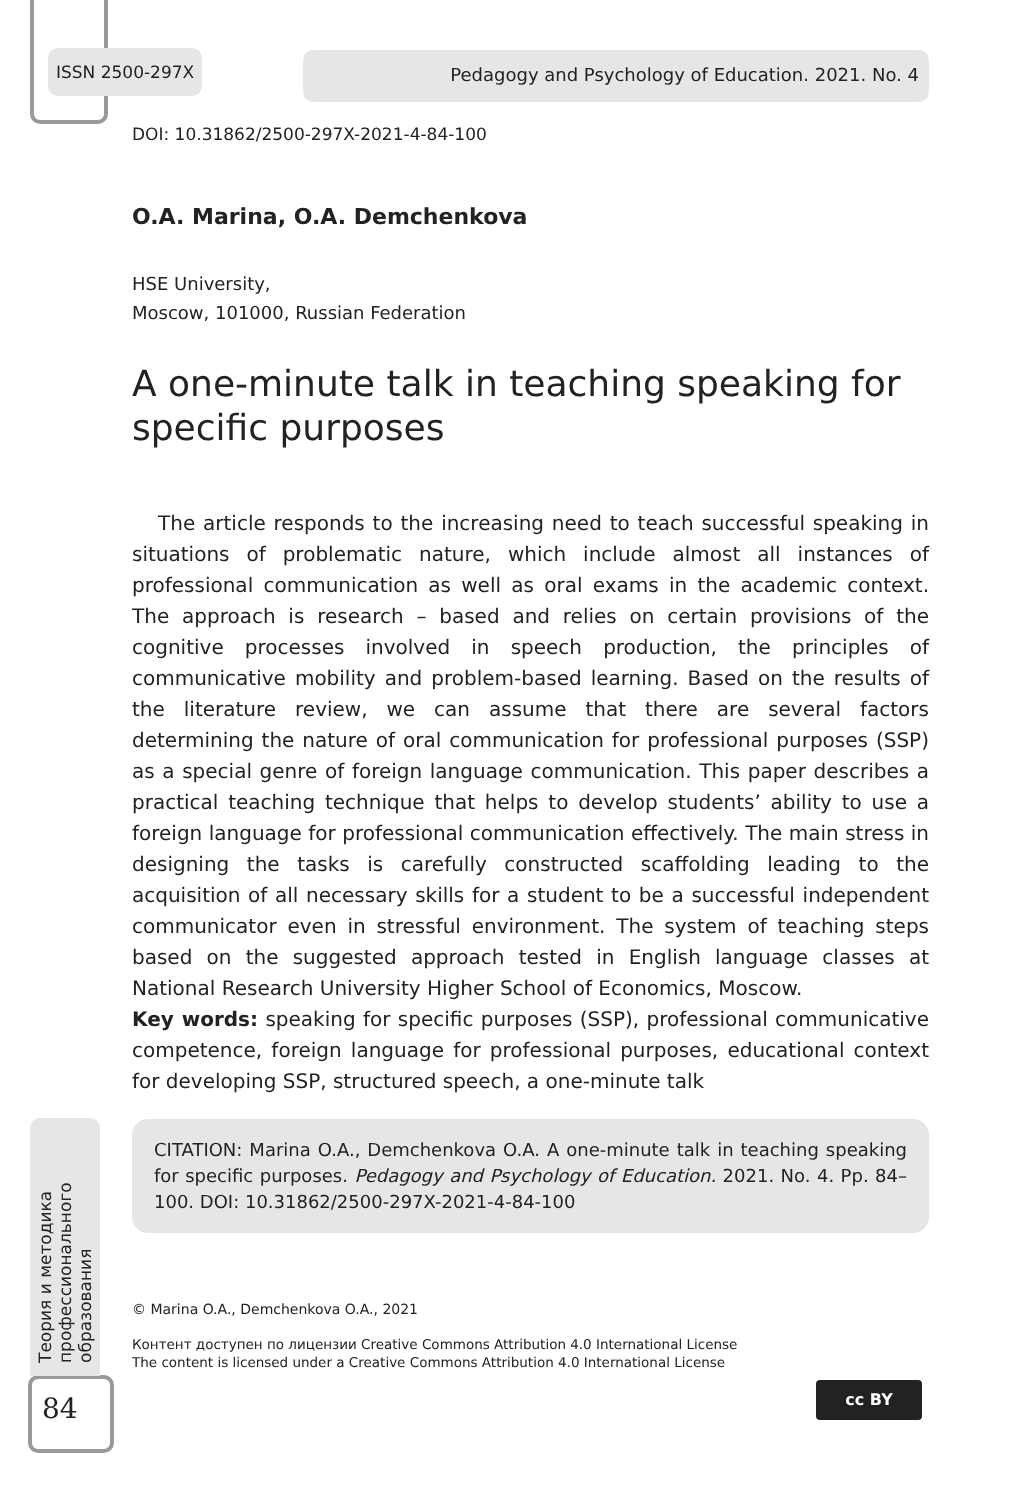ISSN 2500-297X Pedagogy and Psychology of Education. 2021. No. 4
DOI: 10.31862/2500-297X-2021-4-84-100
O.A. Marina, O.A. Demchenkova
HSE University,
Moscow, 101000, Russian Federation
A one-minute talk in teaching speaking for specific purposes
The article responds to the increasing need to teach successful speaking in situations of problematic nature, which include almost all instances of professional communication as well as oral exams in the academic context. The approach is research – based and relies on certain provisions of the cognitive processes involved in speech production, the principles of communicative mobility and problem-based learning. Based on the results of the literature review, we can assume that there are several factors determining the nature of oral communication for professional purposes (SSP) as a special genre of foreign language communication. This paper describes a practical teaching technique that helps to develop students’ ability to use a foreign language for professional communication effectively. The main stress in designing the tasks is carefully constructed scaffolding leading to the acquisition of all necessary skills for a student to be a successful independent communicator even in stressful environment. The system of teaching steps based on the suggested approach tested in English language classes at National Research University Higher School of Economics, Moscow.
Key words: speaking for specific purposes (SSP), professional communicative competence, foreign language for professional purposes, educational context for developing SSP, structured speech, a one-minute talk
CITATION: Marina O.A., Demchenkova O.A. A one-minute talk in teaching speaking for specific purposes. Pedagogy and Psychology of Education. 2021. No. 4. Pp. 84–100. DOI: 10.31862/2500-297X-2021-4-84-100
© Marina O.A., Demchenkova O.A., 2021
Контент доступен по лицензии Creative Commons Attribution 4.0 International License
The content is licensed under a Creative Commons Attribution 4.0 International License
Теория и методика профессионального образования
84
cc BY